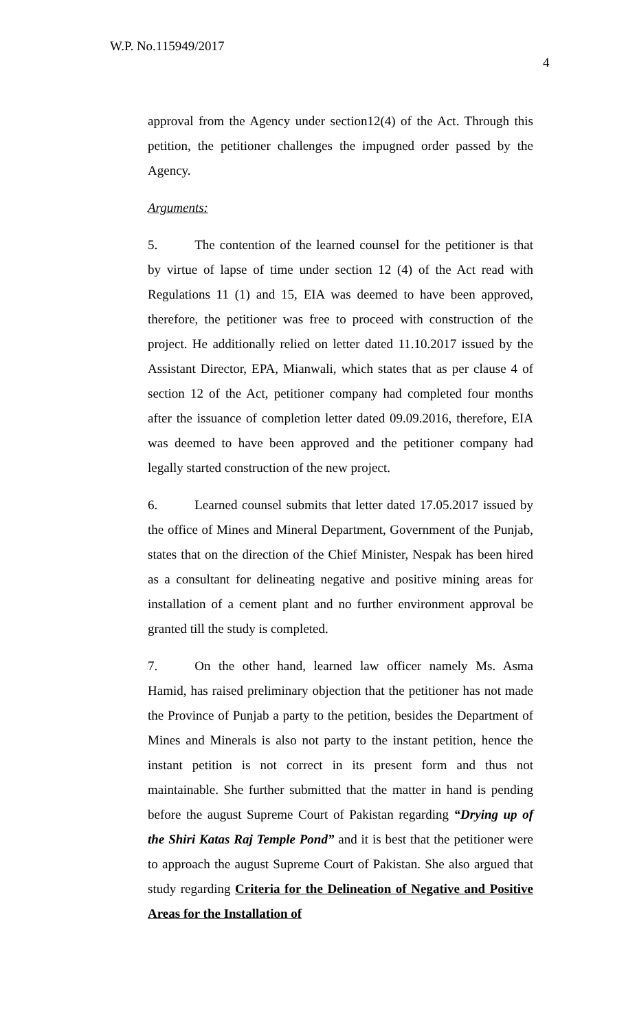W.P. No.115949/2017
4
approval from the Agency under section12(4) of the Act. Through this petition, the petitioner challenges the impugned order passed by the Agency.
Arguments:
5. The contention of the learned counsel for the petitioner is that by virtue of lapse of time under section 12 (4) of the Act read with Regulations 11 (1) and 15, EIA was deemed to have been approved, therefore, the petitioner was free to proceed with construction of the project. He additionally relied on letter dated 11.10.2017 issued by the Assistant Director, EPA, Mianwali, which states that as per clause 4 of section 12 of the Act, petitioner company had completed four months after the issuance of completion letter dated 09.09.2016, therefore, EIA was deemed to have been approved and the petitioner company had legally started construction of the new project.
6. Learned counsel submits that letter dated 17.05.2017 issued by the office of Mines and Mineral Department, Government of the Punjab, states that on the direction of the Chief Minister, Nespak has been hired as a consultant for delineating negative and positive mining areas for installation of a cement plant and no further environment approval be granted till the study is completed.
7. On the other hand, learned law officer namely Ms. Asma Hamid, has raised preliminary objection that the petitioner has not made the Province of Punjab a party to the petition, besides the Department of Mines and Minerals is also not party to the instant petition, hence the instant petition is not correct in its present form and thus not maintainable. She further submitted that the matter in hand is pending before the august Supreme Court of Pakistan regarding “Drying up of the Shiri Katas Raj Temple Pond” and it is best that the petitioner were to approach the august Supreme Court of Pakistan. She also argued that study regarding Criteria for the Delineation of Negative and Positive Areas for the Installation of